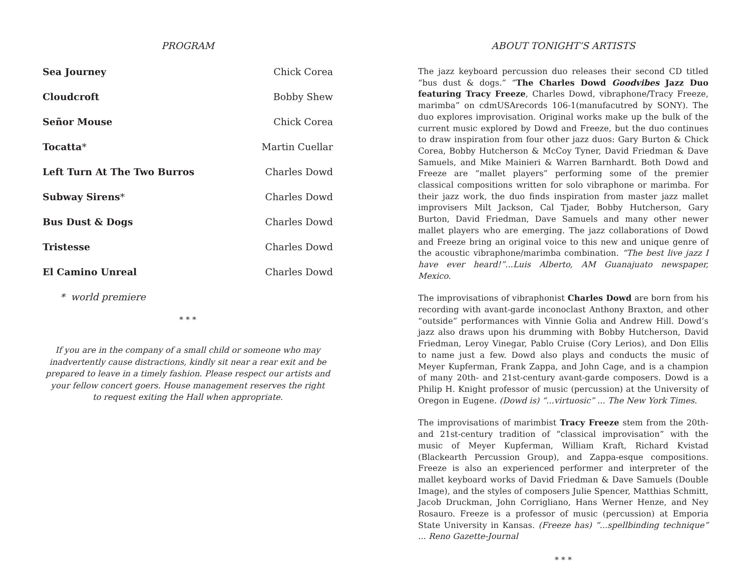PROGRAM
Sea Journey Chick Corea
Cloudcroft Bobby Shew
Señor Mouse Chick Corea
Tocatta* Martin Cuellar
Left Turn At The Two Burros Charles Dowd
Subway Sirens* Charles Dowd
Bus Dust & Dogs Charles Dowd
Tristesse Charles Dowd
El Camino Unreal Charles Dowd
* world premiere
* * *
If you are in the company of a small child or someone who may
inadvertently cause distractions, kindly sit near a rear exit and be
prepared to leave in a timely fashion. Please respect our artists and
your fellow concert goers. House management reserves the right
to request exiting the Hall when appropriate.
ABOUT TONIGHT’S ARTISTS
The jazz keyboard percussion duo releases their second CD titled “bus dust & dogs.” “The Charles Dowd Goodvibes Jazz Duo featuring Tracy Freeze, Charles Dowd, vibraphone/Tracy Freeze, marimba” on cdmUSArecords 106-1(manufacutred by SONY). The duo explores improvisation. Original works make up the bulk of the current music explored by Dowd and Freeze, but the duo continues to draw inspiration from four other jazz duos: Gary Burton & Chick Corea, Bobby Hutcherson & McCoy Tyner, David Friedman & Dave Samuels, and Mike Mainieri & Warren Barnhardt. Both Dowd and Freeze are “mallet players” performing some of the premier classical compositions written for solo vibraphone or marimba. For their jazz work, the duo finds inspiration from master jazz mallet improvisers Milt Jackson, Cal Tjader, Bobby Hutcherson, Gary Burton, David Friedman, Dave Samuels and many other newer mallet players who are emerging. The jazz collaborations of Dowd and Freeze bring an original voice to this new and unique genre of the acoustic vibraphone/marimba combination. “The best live jazz I have ever heard!”...Luis Alberto, AM Guanajuato newspaper, Mexico.
The improvisations of vibraphonist Charles Dowd are born from his recording with avant-garde inconoclast Anthony Braxton, and other “outside” performances with Vinnie Golia and Andrew Hill. Dowd’s jazz also draws upon his drumming with Bobby Hutcherson, David Friedman, Leroy Vinegar, Pablo Cruise (Cory Lerios), and Don Ellis to name just a few. Dowd also plays and conducts the music of Meyer Kupferman, Frank Zappa, and John Cage, and is a champion of many 20th- and 21st-century avant-garde composers. Dowd is a Philip H. Knight professor of music (percussion) at the University of Oregon in Eugene. (Dowd is) “...virtuosic” ... The New York Times.
The improvisations of marimbist Tracy Freeze stem from the 20th- and 21st-century tradition of “classical improvisation” with the music of Meyer Kupferman, William Kraft, Richard Kvistad (Blackearth Percussion Group), and Zappa-esque compositions. Freeze is also an experienced performer and interpreter of the mallet keyboard works of David Friedman & Dave Samuels (Double Image), and the styles of composers Julie Spencer, Matthias Schmitt, Jacob Druckman, John Corrigliano, Hans Werner Henze, and Ney Rosauro. Freeze is a professor of music (percussion) at Emporia State University in Kansas. (Freeze has) “...spellbinding technique” ... Reno Gazette-Journal
* * *